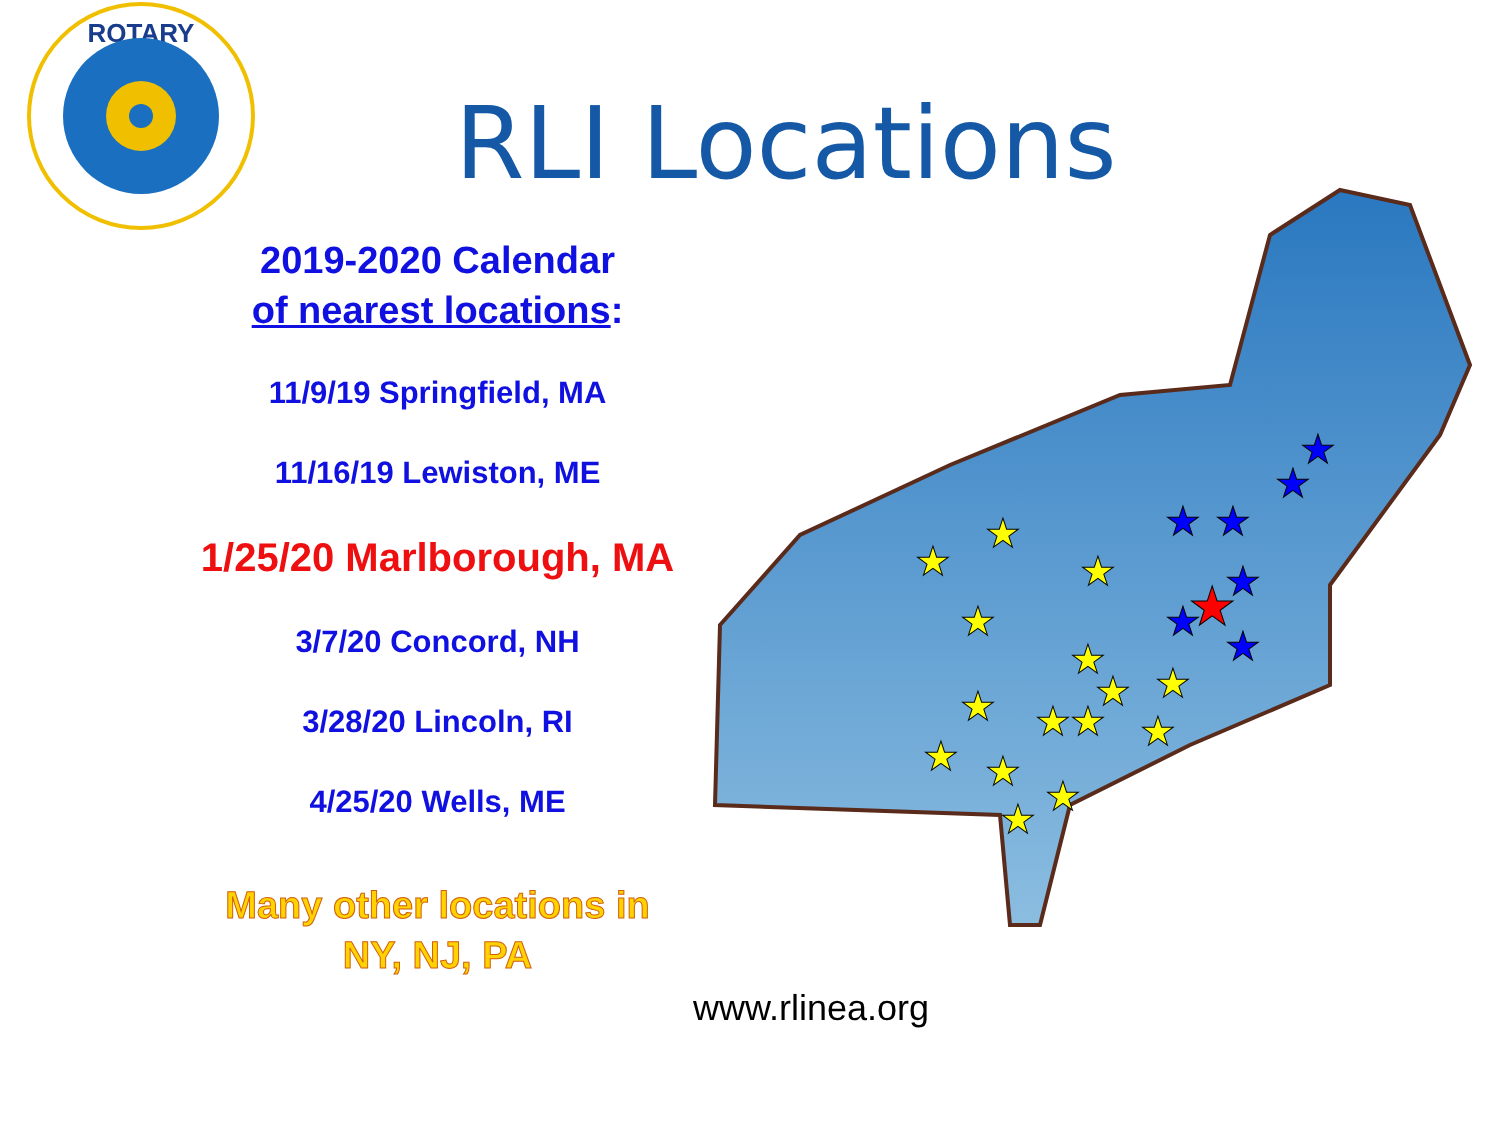ROTARY
RLI Locations
2019-2020 Calendar
of nearest locations:
11/9/19 Springfield, MA
11/16/19 Lewiston, ME
1/25/20 Marlborough, MA
3/7/20 Concord, NH
3/28/20 Lincoln, RI
4/25/20 Wells, ME
Many other locations in
NY, NJ, PA
★
★
★
★
★
★
★
★
★
★
★
★
★
★
★
★
★
★
★
★
★
★
★
www.rlinea.org